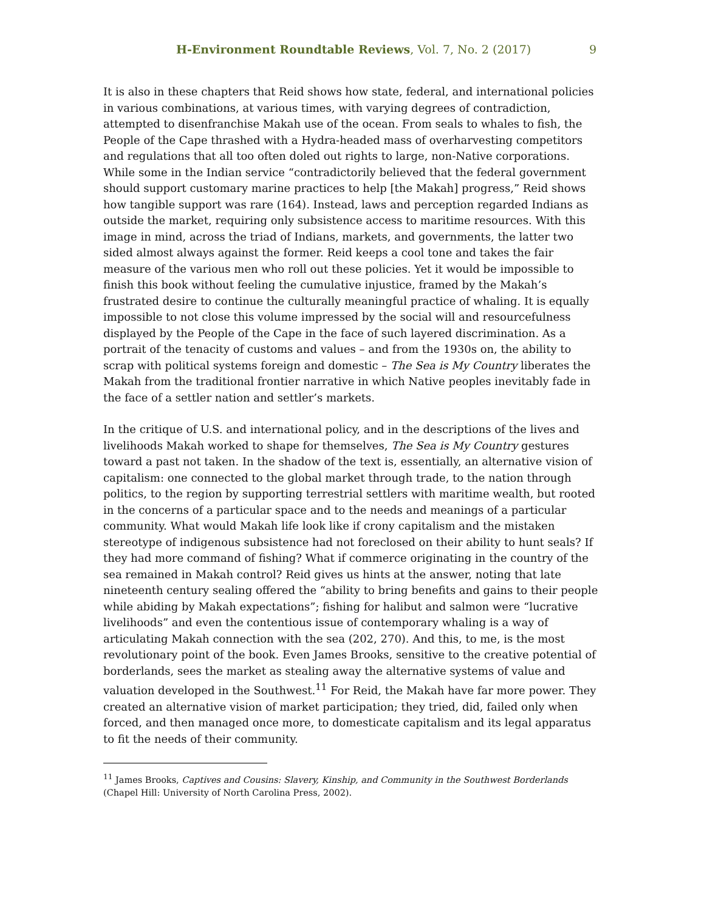H-Environment Roundtable Reviews, Vol. 7, No. 2 (2017) 9
It is also in these chapters that Reid shows how state, federal, and international policies in various combinations, at various times, with varying degrees of contradiction, attempted to disenfranchise Makah use of the ocean. From seals to whales to fish, the People of the Cape thrashed with a Hydra-headed mass of overharvesting competitors and regulations that all too often doled out rights to large, non-Native corporations. While some in the Indian service “contradictorily believed that the federal government should support customary marine practices to help [the Makah] progress,” Reid shows how tangible support was rare (164). Instead, laws and perception regarded Indians as outside the market, requiring only subsistence access to maritime resources. With this image in mind, across the triad of Indians, markets, and governments, the latter two sided almost always against the former. Reid keeps a cool tone and takes the fair measure of the various men who roll out these policies. Yet it would be impossible to finish this book without feeling the cumulative injustice, framed by the Makah’s frustrated desire to continue the culturally meaningful practice of whaling. It is equally impossible to not close this volume impressed by the social will and resourcefulness displayed by the People of the Cape in the face of such layered discrimination. As a portrait of the tenacity of customs and values – and from the 1930s on, the ability to scrap with political systems foreign and domestic – The Sea is My Country liberates the Makah from the traditional frontier narrative in which Native peoples inevitably fade in the face of a settler nation and settler’s markets.
In the critique of U.S. and international policy, and in the descriptions of the lives and livelihoods Makah worked to shape for themselves, The Sea is My Country gestures toward a past not taken. In the shadow of the text is, essentially, an alternative vision of capitalism: one connected to the global market through trade, to the nation through politics, to the region by supporting terrestrial settlers with maritime wealth, but rooted in the concerns of a particular space and to the needs and meanings of a particular community. What would Makah life look like if crony capitalism and the mistaken stereotype of indigenous subsistence had not foreclosed on their ability to hunt seals? If they had more command of fishing? What if commerce originating in the country of the sea remained in Makah control? Reid gives us hints at the answer, noting that late nineteenth century sealing offered the “ability to bring benefits and gains to their people while abiding by Makah expectations”; fishing for halibut and salmon were “lucrative livelihoods” and even the contentious issue of contemporary whaling is a way of articulating Makah connection with the sea (202, 270). And this, to me, is the most revolutionary point of the book. Even James Brooks, sensitive to the creative potential of borderlands, sees the market as stealing away the alternative systems of value and valuation developed in the Southwest.<sup>11</sup> For Reid, the Makah have far more power. They created an alternative vision of market participation; they tried, did, failed only when forced, and then managed once more, to domesticate capitalism and its legal apparatus to fit the needs of their community.
<sup>11</sup> James Brooks, Captives and Cousins: Slavery, Kinship, and Community in the Southwest Borderlands (Chapel Hill: University of North Carolina Press, 2002).